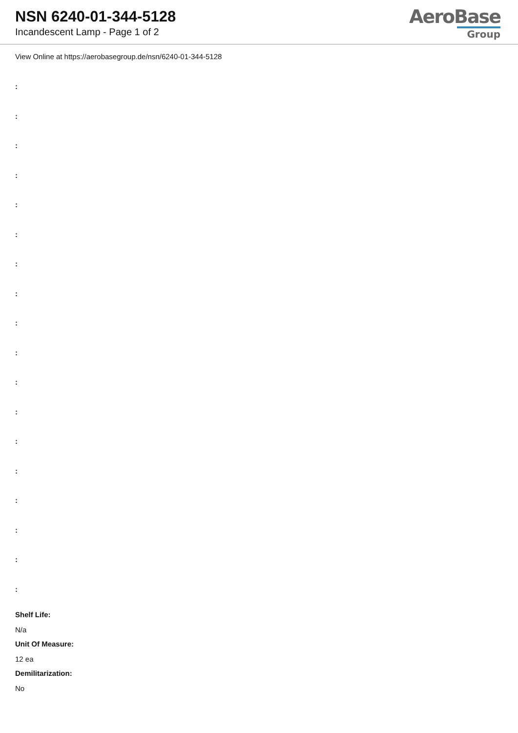NSN 6240-01-344-5128
Incandescent Lamp - Page 1 of 2
AeroBase
Group
View Online at https://aerobasegroup.de/nsn/6240-01-344-5128
:
:
:
:
:
:
:
:
:
:
:
:
:
:
:
:
:
:
Shelf Life:
N/a
Unit Of Measure:
12 ea
Demilitarization:
No